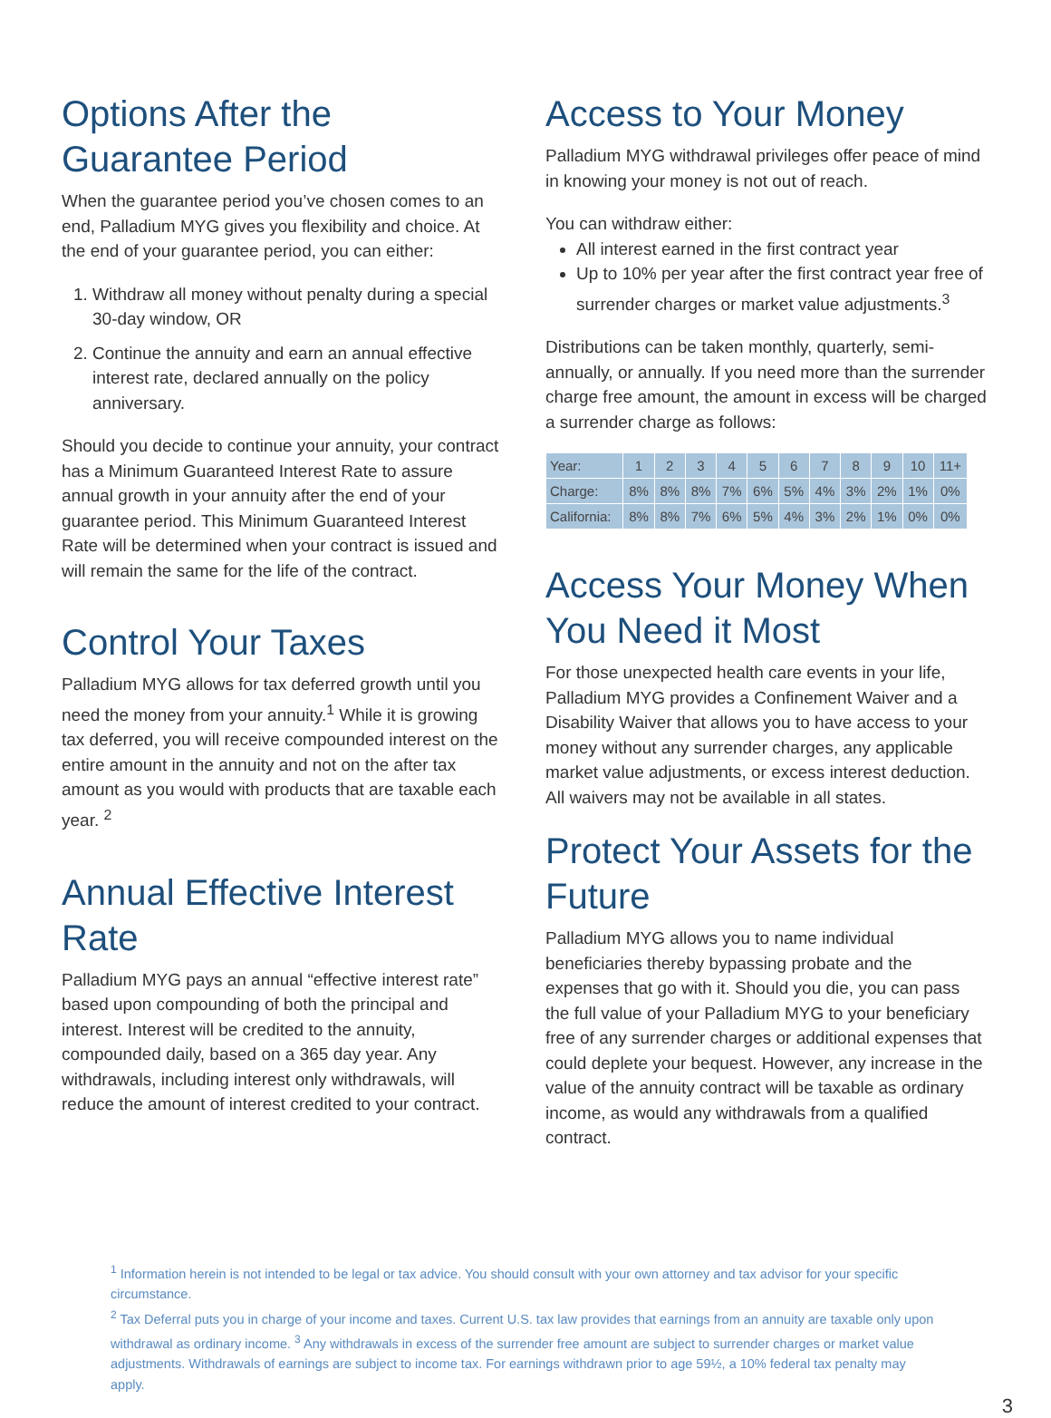Options After the Guarantee Period
When the guarantee period you’ve chosen comes to an end, Palladium MYG gives you flexibility and choice. At the end of your guarantee period, you can either:
1. Withdraw all money without penalty during a special 30-day window, OR
2. Continue the annuity and earn an annual effective interest rate, declared annually on the policy anniversary.
Should you decide to continue your annuity, your contract has a Minimum Guaranteed Interest Rate to assure annual growth in your annuity after the end of your guarantee period. This Minimum Guaranteed Interest Rate will be determined when your contract is issued and will remain the same for the life of the contract.
Control Your Taxes
Palladium MYG allows for tax deferred growth until you need the money from your annuity.<sup>1</sup> While it is growing tax deferred, you will receive compounded interest on the entire amount in the annuity and not on the after tax amount as you would with products that are taxable each year. <sup>2</sup>
Annual Effective Interest Rate
Palladium MYG pays an annual “effective interest rate” based upon compounding of both the principal and interest. Interest will be credited to the annuity, compounded daily, based on a 365 day year. Any withdrawals, including interest only withdrawals, will reduce the amount of interest credited to your contract.
Access to Your Money
Palladium MYG withdrawal privileges offer peace of mind in knowing your money is not out of reach.
You can withdraw either:
All interest earned in the first contract year
Up to 10% per year after the first contract year free of surrender charges or market value adjustments.<sup>3</sup>
Distributions can be taken monthly, quarterly, semi-annually, or annually. If you need more than the surrender charge free amount, the amount in excess will be charged a surrender charge as follows:
| Year: | 1 | 2 | 3 | 4 | 5 | 6 | 7 | 8 | 9 | 10 | 11+ |
| Charge: | 8% | 8% | 8% | 7% | 6% | 5% | 4% | 3% | 2% | 1% | 0% |
| California: | 8% | 8% | 7% | 6% | 5% | 4% | 3% | 2% | 1% | 0% | 0% |
Access Your Money When You Need it Most
For those unexpected health care events in your life, Palladium MYG provides a Confinement Waiver and a Disability Waiver that allows you to have access to your money without any surrender charges, any applicable market value adjustments, or excess interest deduction. All waivers may not be available in all states.
Protect Your Assets for the Future
Palladium MYG allows you to name individual beneficiaries thereby bypassing probate and the expenses that go with it. Should you die, you can pass the full value of your Palladium MYG to your beneficiary free of any surrender charges or additional expenses that could deplete your bequest. However, any increase in the value of the annuity contract will be taxable as ordinary income, as would any withdrawals from a qualified contract.
<sup>1</sup> Information herein is not intended to be legal or tax advice. You should consult with your own attorney and tax advisor for your specific circumstance.
<sup>2</sup> Tax Deferral puts you in charge of your income and taxes. Current U.S. tax law provides that earnings from an annuity are taxable only upon withdrawal as ordinary income. <sup>3</sup> Any withdrawals in excess of the surrender free amount are subject to surrender charges or market value adjustments. Withdrawals of earnings are subject to income tax. For earnings withdrawn prior to age 59½, a 10% federal tax penalty may apply.
3